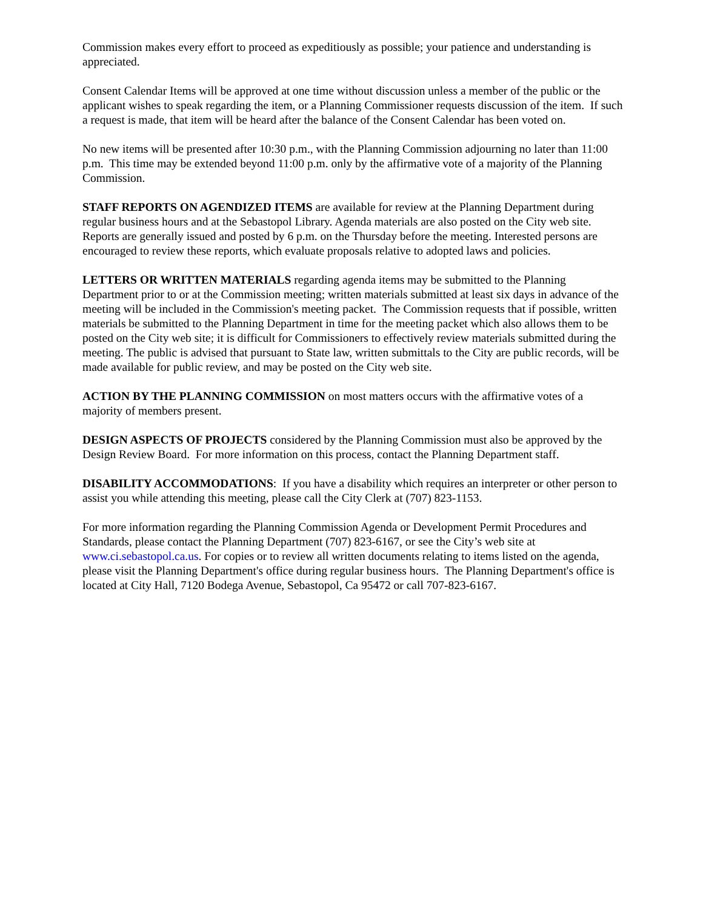Commission makes every effort to proceed as expeditiously as possible; your patience and understanding is appreciated.
Consent Calendar Items will be approved at one time without discussion unless a member of the public or the applicant wishes to speak regarding the item, or a Planning Commissioner requests discussion of the item. If such a request is made, that item will be heard after the balance of the Consent Calendar has been voted on.
No new items will be presented after 10:30 p.m., with the Planning Commission adjourning no later than 11:00 p.m. This time may be extended beyond 11:00 p.m. only by the affirmative vote of a majority of the Planning Commission.
STAFF REPORTS ON AGENDIZED ITEMS are available for review at the Planning Department during regular business hours and at the Sebastopol Library. Agenda materials are also posted on the City web site. Reports are generally issued and posted by 6 p.m. on the Thursday before the meeting. Interested persons are encouraged to review these reports, which evaluate proposals relative to adopted laws and policies.
LETTERS OR WRITTEN MATERIALS regarding agenda items may be submitted to the Planning Department prior to or at the Commission meeting; written materials submitted at least six days in advance of the meeting will be included in the Commission's meeting packet. The Commission requests that if possible, written materials be submitted to the Planning Department in time for the meeting packet which also allows them to be posted on the City web site; it is difficult for Commissioners to effectively review materials submitted during the meeting. The public is advised that pursuant to State law, written submittals to the City are public records, will be made available for public review, and may be posted on the City web site.
ACTION BY THE PLANNING COMMISSION on most matters occurs with the affirmative votes of a majority of members present.
DESIGN ASPECTS OF PROJECTS considered by the Planning Commission must also be approved by the Design Review Board. For more information on this process, contact the Planning Department staff.
DISABILITY ACCOMMODATIONS: If you have a disability which requires an interpreter or other person to assist you while attending this meeting, please call the City Clerk at (707) 823-1153.
For more information regarding the Planning Commission Agenda or Development Permit Procedures and Standards, please contact the Planning Department (707) 823-6167, or see the City’s web site at www.ci.sebastopol.ca.us. For copies or to review all written documents relating to items listed on the agenda, please visit the Planning Department's office during regular business hours. The Planning Department's office is located at City Hall, 7120 Bodega Avenue, Sebastopol, Ca 95472 or call 707-823-6167.